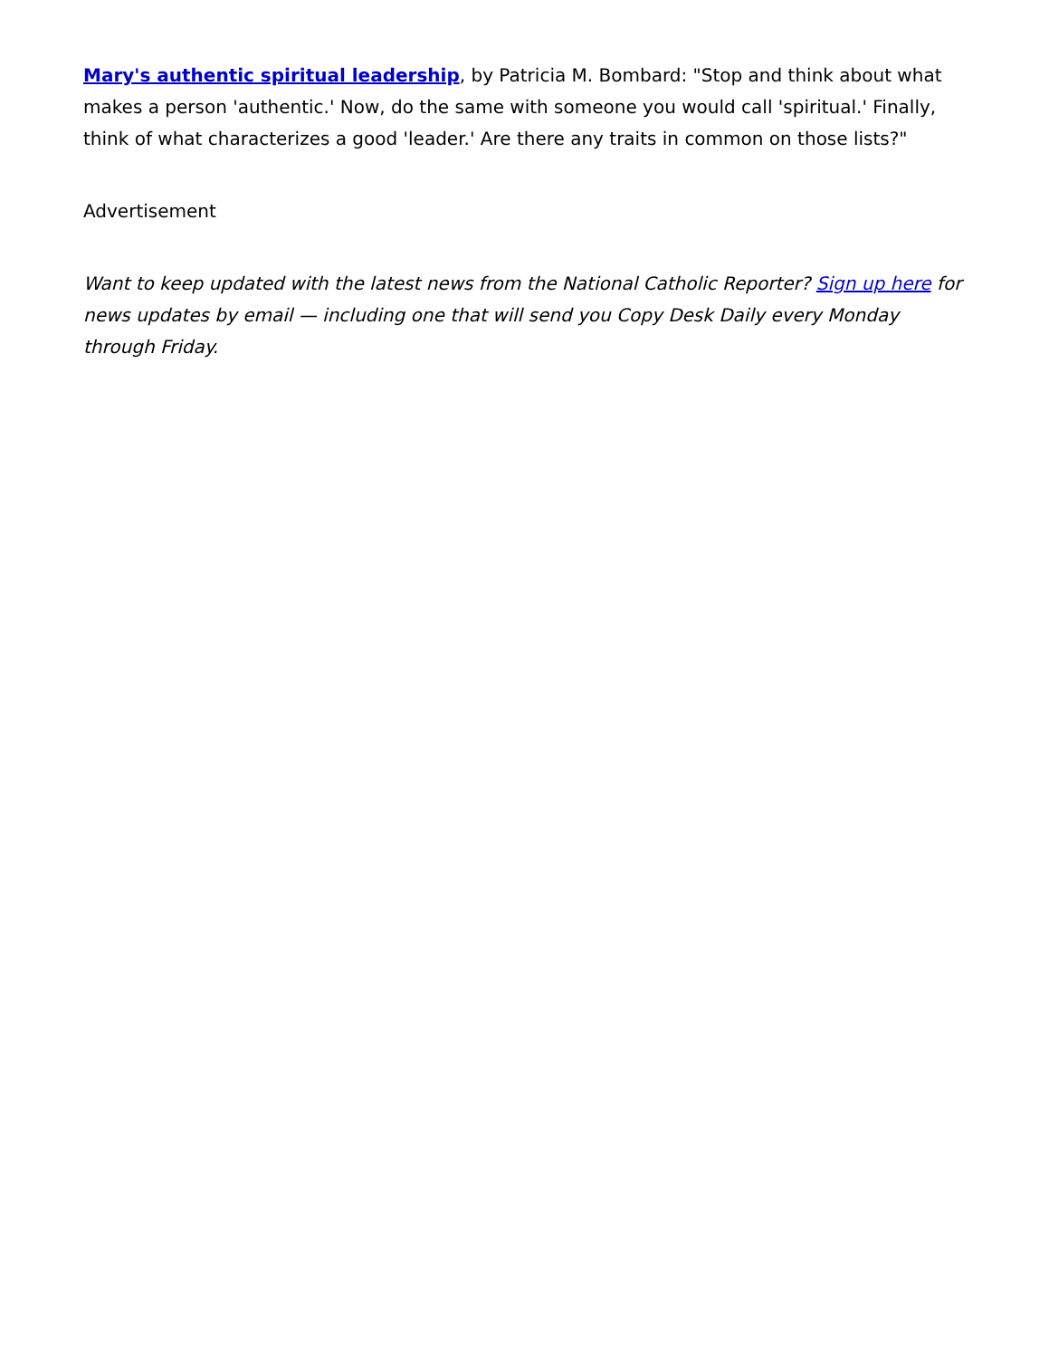Mary's authentic spiritual leadership, by Patricia M. Bombard: "Stop and think about what makes a person 'authentic.' Now, do the same with someone you would call 'spiritual.' Finally, think of what characterizes a good 'leader.' Are there any traits in common on those lists?"
Advertisement
Want to keep updated with the latest news from the National Catholic Reporter? Sign up here for news updates by email — including one that will send you Copy Desk Daily every Monday through Friday.